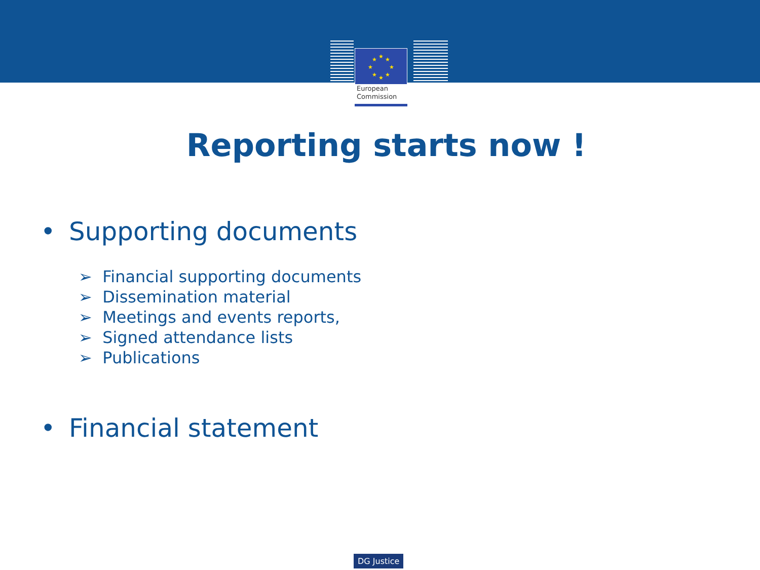★
★
★
★
★
★
★
★
European
Commission
Reporting starts now !
• Supporting documents
➢ Financial supporting documents
➢ Dissemination material
➢ Meetings and events reports,
➢ Signed attendance lists
➢ Publications
• Financial statement
DG Justice